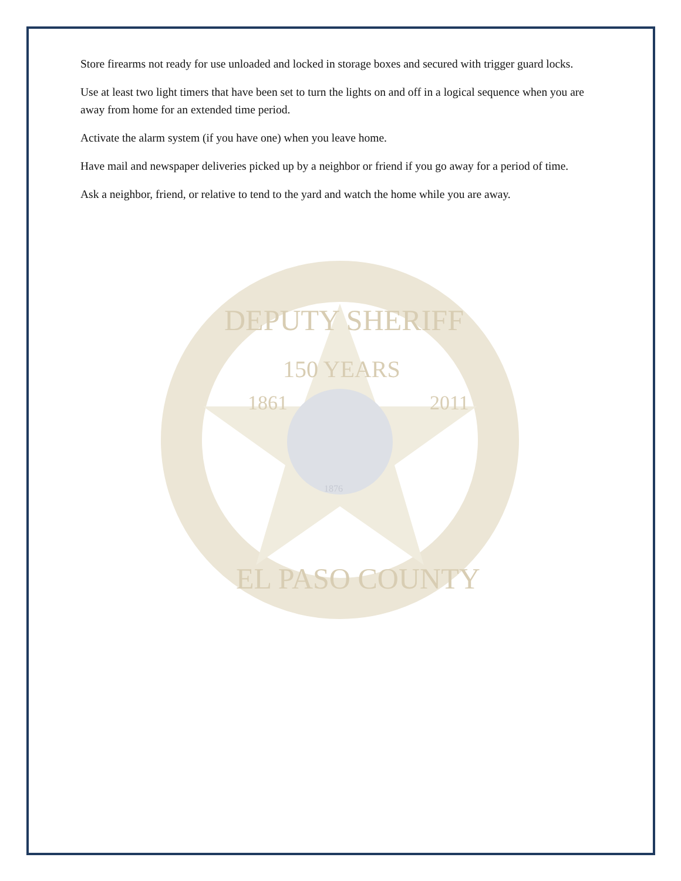Store firearms not ready for use unloaded and locked in storage boxes and secured with trigger guard locks.
Use at least two light timers that have been set to turn the lights on and off in a logical sequence when you are away from home for an extended time period.
Activate the alarm system (if you have one) when you leave home.
Have mail and newspaper deliveries picked up by a neighbor or friend if you go away for a period of time.
Ask a neighbor, friend, or relative to tend to the yard and watch the home while you are away.
1861
2011
150 YEARS
1876
DEPUTY SHERIFF
EL PASO COUNTY